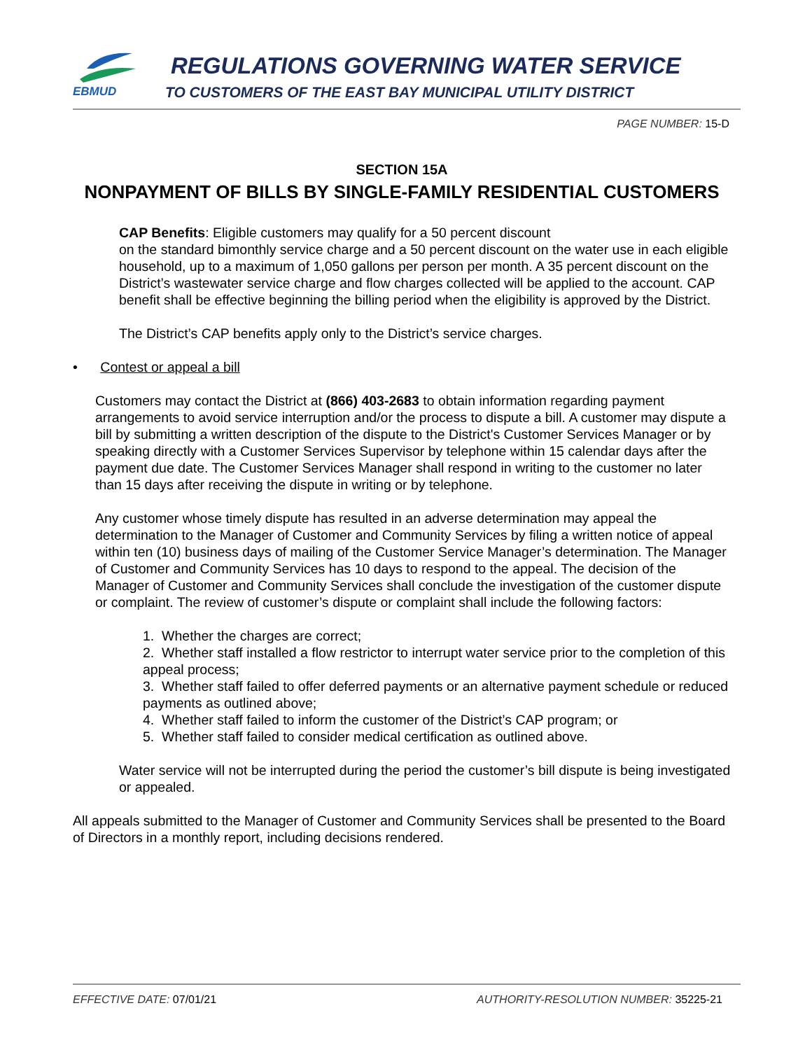EBMUD
REGULATIONS GOVERNING WATER SERVICE
TO CUSTOMERS OF THE EAST BAY MUNICIPAL UTILITY DISTRICT
PAGE NUMBER: 15-D
SECTION 15A
NONPAYMENT OF BILLS BY SINGLE-FAMILY RESIDENTIAL CUSTOMERS
CAP Benefits: Eligible customers may qualify for a 50 percent discount
on the standard bimonthly service charge and a 50 percent discount on the water use in each eligible household, up to a maximum of 1,050 gallons per person per month. A 35 percent discount on the District’s wastewater service charge and flow charges collected will be applied to the account. CAP benefit shall be effective beginning the billing period when the eligibility is approved by the District.
The District’s CAP benefits apply only to the District’s service charges.
• Contest or appeal a bill
Customers may contact the District at (866) 403-2683 to obtain information regarding payment arrangements to avoid service interruption and/or the process to dispute a bill. A customer may dispute a bill by submitting a written description of the dispute to the District's Customer Services Manager or by speaking directly with a Customer Services Supervisor by telephone within 15 calendar days after the payment due date. The Customer Services Manager shall respond in writing to the customer no later than 15 days after receiving the dispute in writing or by telephone.
Any customer whose timely dispute has resulted in an adverse determination may appeal the determination to the Manager of Customer and Community Services by filing a written notice of appeal within ten (10) business days of mailing of the Customer Service Manager’s determination. The Manager of Customer and Community Services has 10 days to respond to the appeal. The decision of the Manager of Customer and Community Services shall conclude the investigation of the customer dispute or complaint. The review of customer’s dispute or complaint shall include the following factors:
1. Whether the charges are correct;
2. Whether staff installed a flow restrictor to interrupt water service prior to the completion of this appeal process;
3. Whether staff failed to offer deferred payments or an alternative payment schedule or reduced payments as outlined above;
4. Whether staff failed to inform the customer of the District’s CAP program; or
5. Whether staff failed to consider medical certification as outlined above.
Water service will not be interrupted during the period the customer’s bill dispute is being investigated or appealed.
All appeals submitted to the Manager of Customer and Community Services shall be presented to the Board of Directors in a monthly report, including decisions rendered.
EFFECTIVE DATE: 07/01/21
AUTHORITY-RESOLUTION NUMBER: 35225-21